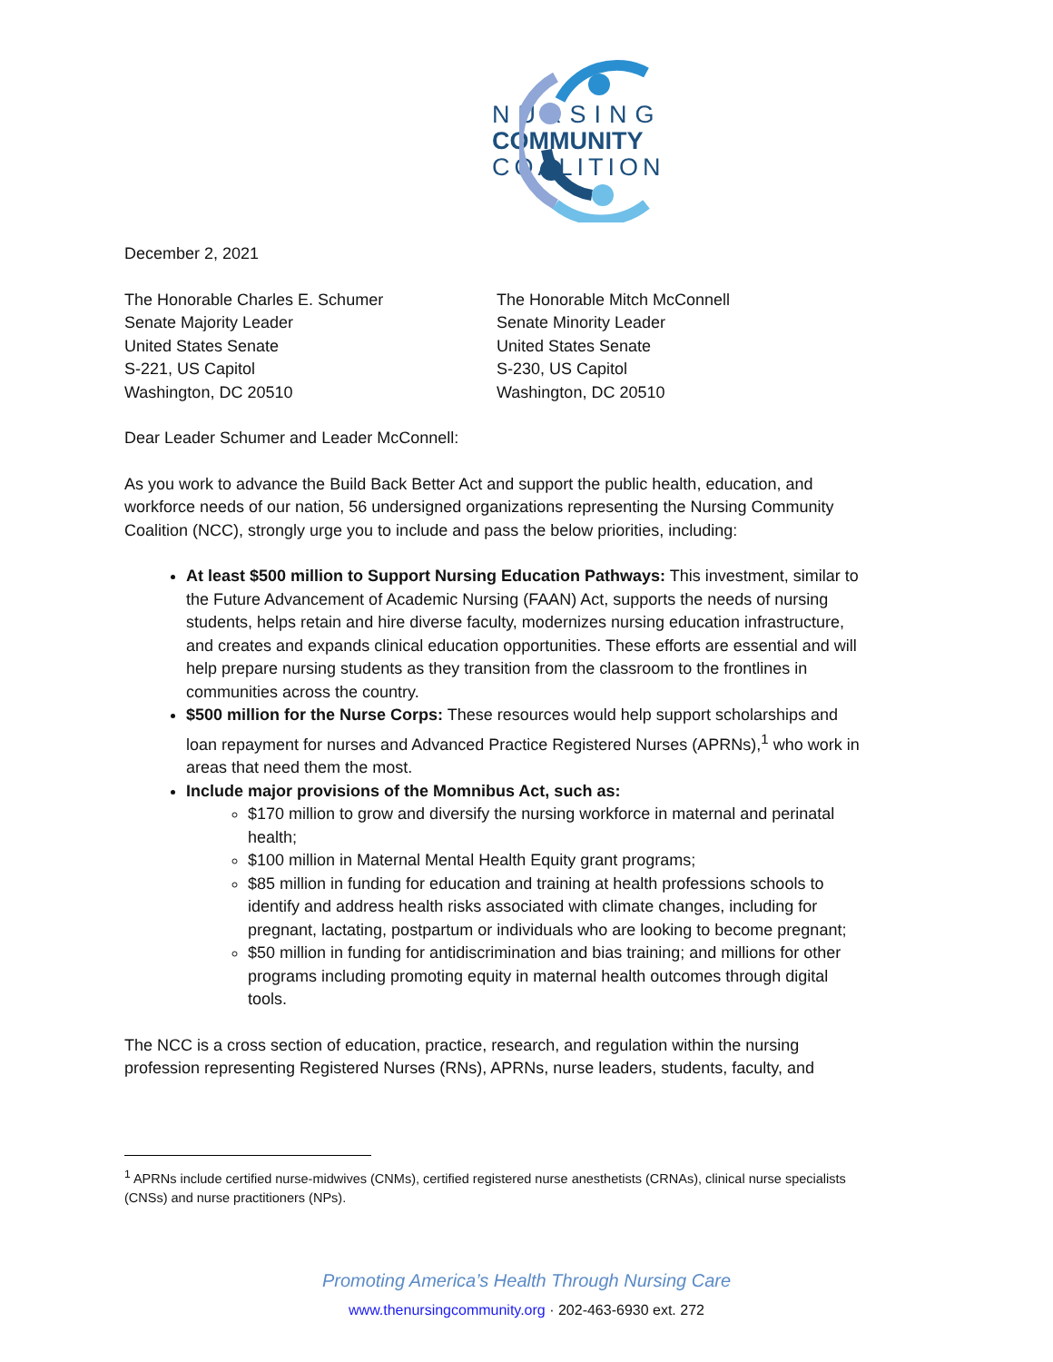NURSING
COMMUNITY
COALITION
December 2, 2021
The Honorable Charles E. Schumer
Senate Majority Leader
United States Senate
S-221, US Capitol
Washington, DC 20510
The Honorable Mitch McConnell
Senate Minority Leader
United States Senate
S-230, US Capitol
Washington, DC 20510
Dear Leader Schumer and Leader McConnell:
As you work to advance the Build Back Better Act and support the public health, education, and workforce needs of our nation, 56 undersigned organizations representing the Nursing Community Coalition (NCC), strongly urge you to include and pass the below priorities, including:
At least $500 million to Support Nursing Education Pathways: This investment, similar to the Future Advancement of Academic Nursing (FAAN) Act, supports the needs of nursing students, helps retain and hire diverse faculty, modernizes nursing education infrastructure, and creates and expands clinical education opportunities. These efforts are essential and will help prepare nursing students as they transition from the classroom to the frontlines in communities across the country.
$500 million for the Nurse Corps: These resources would help support scholarships and loan repayment for nurses and Advanced Practice Registered Nurses (APRNs),<sup>1</sup> who work in areas that need them the most.
Include major provisions of the Momnibus Act, such as:
$170 million to grow and diversify the nursing workforce in maternal and perinatal health;
$100 million in Maternal Mental Health Equity grant programs;
$85 million in funding for education and training at health professions schools to identify and address health risks associated with climate changes, including for pregnant, lactating, postpartum or individuals who are looking to become pregnant;
$50 million in funding for antidiscrimination and bias training; and millions for other programs including promoting equity in maternal health outcomes through digital tools.
The NCC is a cross section of education, practice, research, and regulation within the nursing profession representing Registered Nurses (RNs), APRNs, nurse leaders, students, faculty, and
<sup>1</sup> APRNs include certified nurse-midwives (CNMs), certified registered nurse anesthetists (CRNAs), clinical nurse specialists (CNSs) and nurse practitioners (NPs).
Promoting America’s Health Through Nursing Care
www.thenursingcommunity.org · 202-463-6930 ext. 272